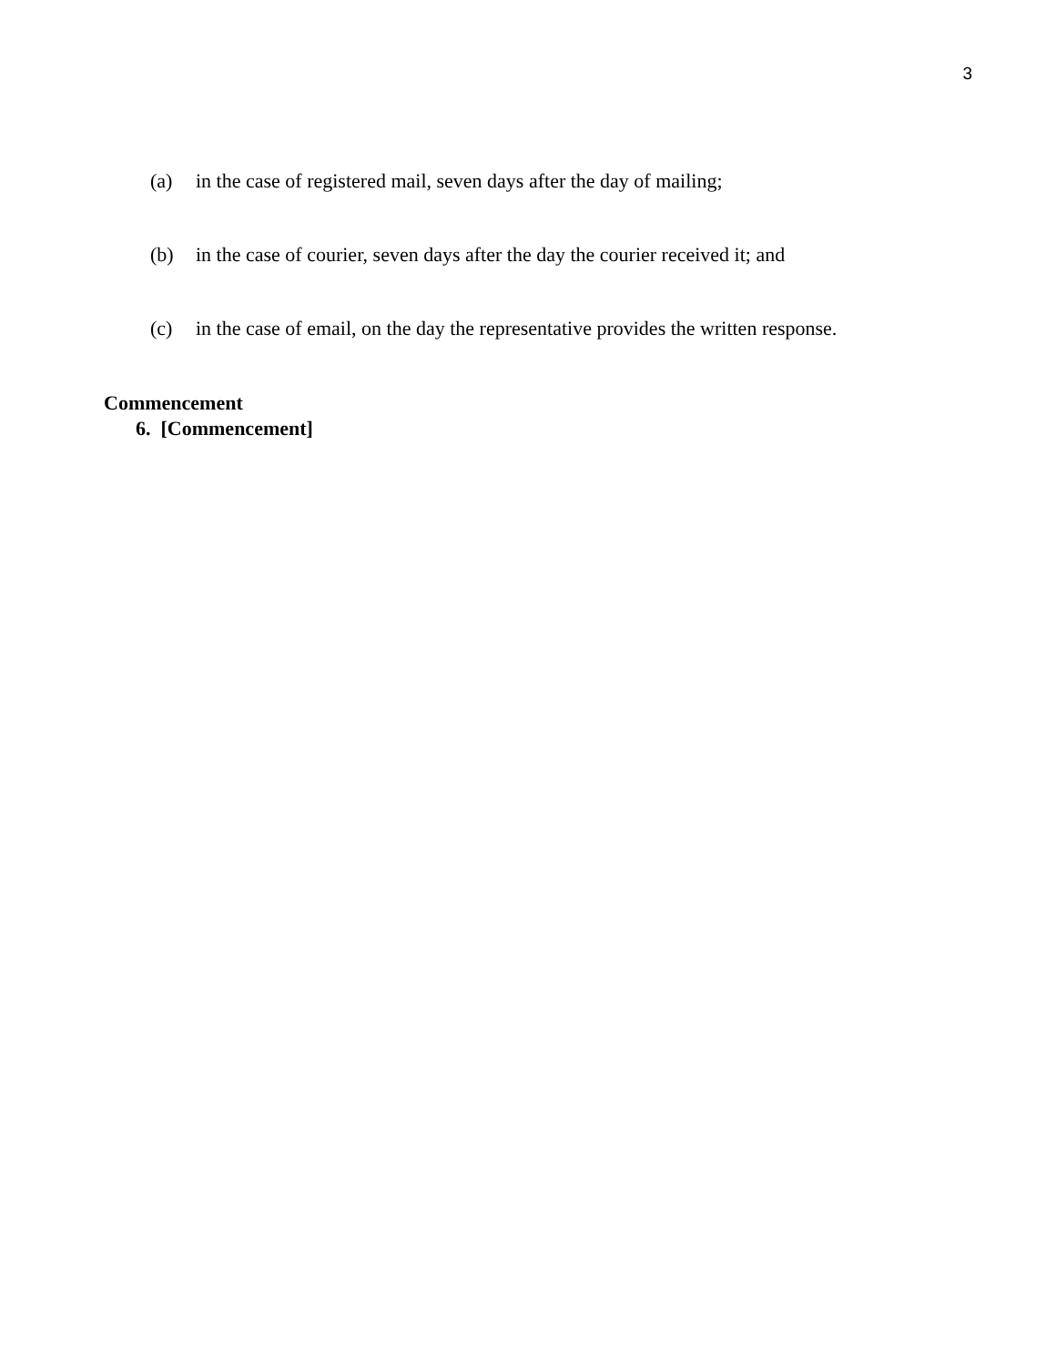3
(a) in the case of registered mail, seven days after the day of mailing;
(b) in the case of courier, seven days after the day the courier received it; and
(c) in the case of email, on the day the representative provides the written response.
Commencement
6. [Commencement]